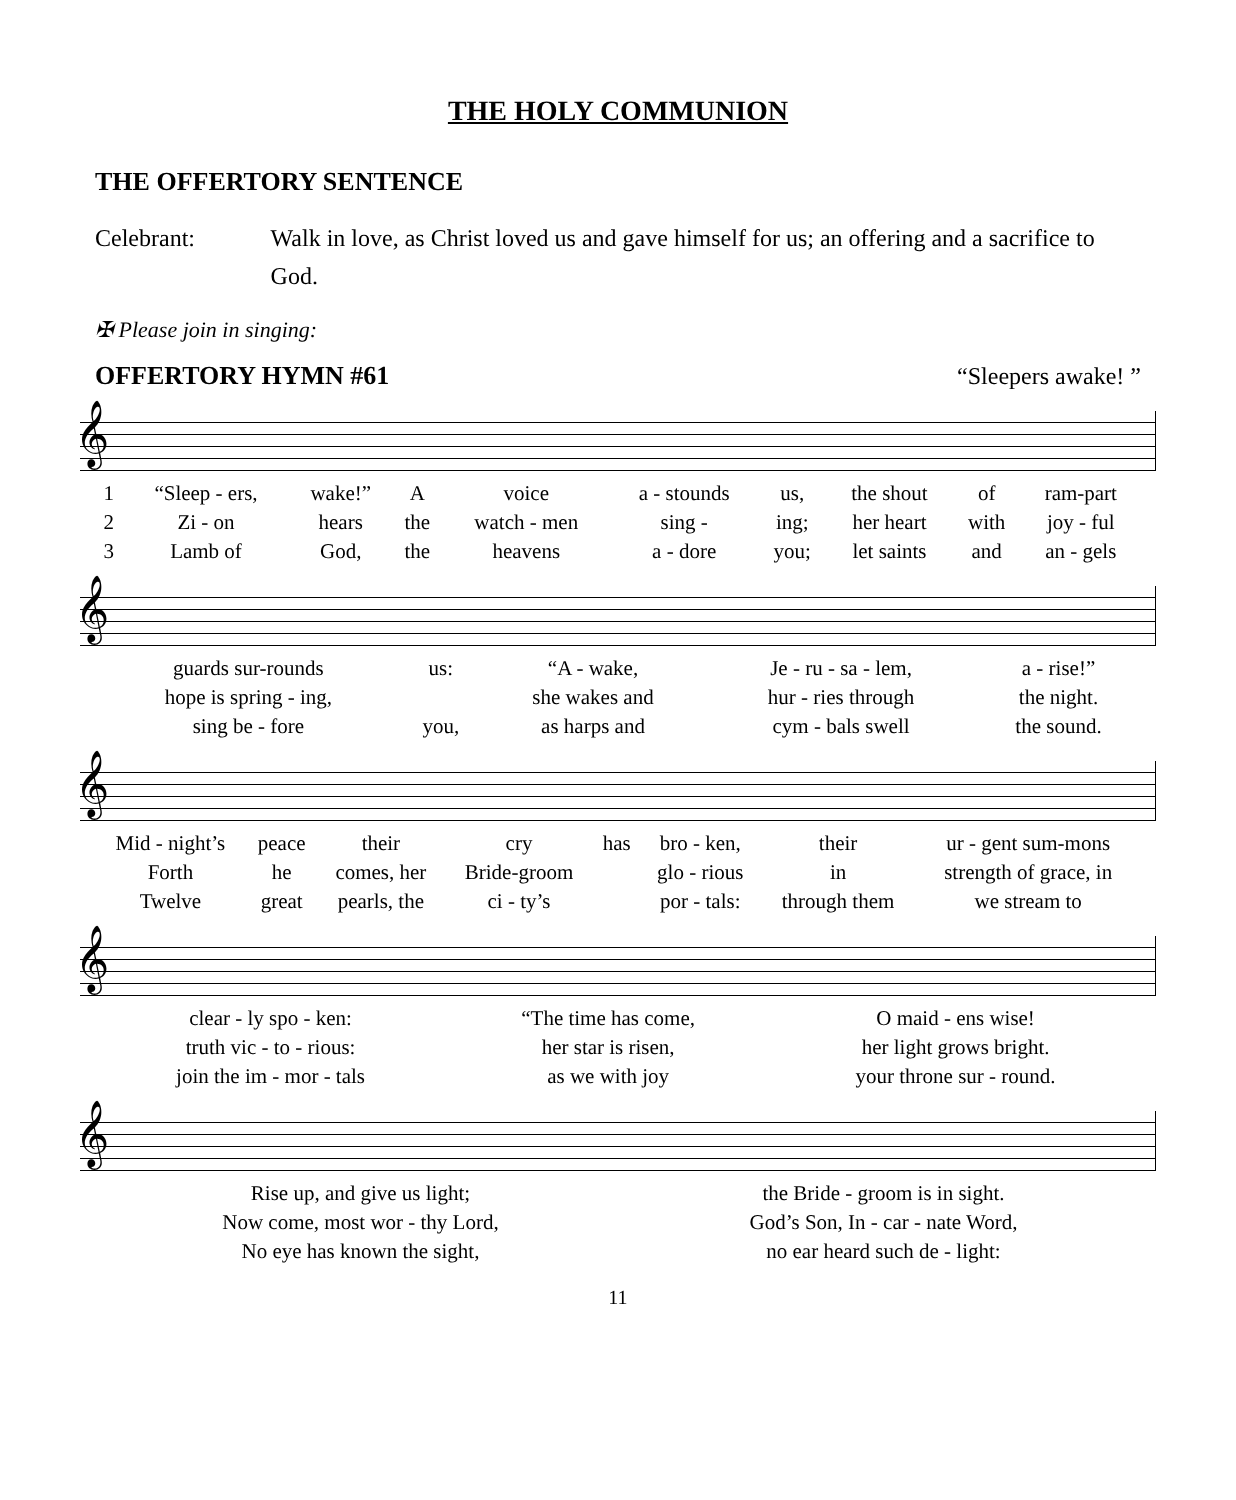THE HOLY COMMUNION
THE OFFERTORY SENTENCE
Celebrant: Walk in love, as Christ loved us and gave himself for us; an offering and a sacrifice to God.
✠ Please join in singing:
OFFERTORY HYMN #61 “Sleepers awake! ”
𝄞
| 1 | “Sleep - ers, | wake!” | A | voice | a - stounds | us, | the shout | of | ram-part |
| 2 | Zi - on | hears | the | watch - men | sing - | ing; | her heart | with | joy - ful |
| 3 | Lamb of | God, | the | heavens | a - dore | you; | let saints | and | an - gels |
𝄞
| guards sur-rounds | us: | “A - wake, | Je - ru - sa - lem, | a - rise!” |
| hope is spring - ing, | | she wakes and | hur - ries through | the night. |
| sing be - fore | you, | as harps and | cym - bals swell | the sound. |
𝄞
| Mid - night’s | peace | their | cry | has | bro - ken, | their | ur - gent sum-mons |
| Forth | he | comes, her | Bride-groom | | glo - rious | in | strength of grace, in |
| Twelve | great | pearls, the | ci - ty’s | | por - tals: | through them | we stream to |
𝄞
| clear - ly spo - ken: | “The time has come, | O maid - ens wise! |
| truth vic - to - rious: | her star is risen, | her light grows bright. |
| join the im - mor - tals | as we with joy | your throne sur - round. |
𝄞
| Rise up, and give us light; | the Bride - groom is in sight. |
| Now come, most wor - thy Lord, | God’s Son, In - car - nate Word, |
| No eye has known the sight, | no ear heard such de - light: |
11